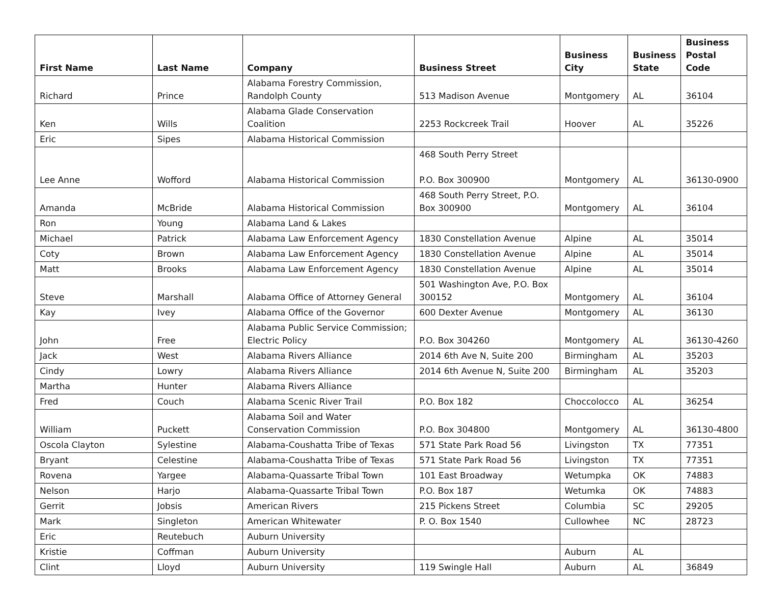| First Name | Last Name | Company | Business Street | Business City | Business State | Business Postal Code |
| --- | --- | --- | --- | --- | --- | --- |
| Richard | Prince | Alabama Forestry Commission, Randolph County | 513 Madison Avenue | Montgomery | AL | 36104 |
| Ken | Wills | Alabama Glade Conservation Coalition | 2253 Rockcreek Trail | Hoover | AL | 35226 |
| Eric | Sipes | Alabama Historical Commission | | | | |
| Lee Anne | Wofford | Alabama Historical Commission | 468 South Perry Street P.O. Box 300900 | Montgomery | AL | 36130-0900 |
| Amanda | McBride | Alabama Historical Commission | 468 South Perry Street, P.O. Box 300900 | Montgomery | AL | 36104 |
| Ron | Young | Alabama Land & Lakes | | | | |
| Michael | Patrick | Alabama Law Enforcement Agency | 1830 Constellation Avenue | Alpine | AL | 35014 |
| Coty | Brown | Alabama Law Enforcement Agency | 1830 Constellation Avenue | Alpine | AL | 35014 |
| Matt | Brooks | Alabama Law Enforcement Agency | 1830 Constellation Avenue | Alpine | AL | 35014 |
| Steve | Marshall | Alabama Office of Attorney General | 501 Washington Ave, P.O. Box 300152 | Montgomery | AL | 36104 |
| Kay | Ivey | Alabama Office of the Governor | 600 Dexter Avenue | Montgomery | AL | 36130 |
| John | Free | Alabama Public Service Commission; Electric Policy | P.O. Box 304260 | Montgomery | AL | 36130-4260 |
| Jack | West | Alabama Rivers Alliance | 2014 6th Ave N, Suite 200 | Birmingham | AL | 35203 |
| Cindy | Lowry | Alabama Rivers Alliance | 2014 6th Avenue N, Suite 200 | Birmingham | AL | 35203 |
| Martha | Hunter | Alabama Rivers Alliance | | | | |
| Fred | Couch | Alabama Scenic River Trail | P.O. Box 182 | Choccolocco | AL | 36254 |
| William | Puckett | Alabama Soil and Water Conservation Commission | P.O. Box 304800 | Montgomery | AL | 36130-4800 |
| Oscola Clayton | Sylestine | Alabama-Coushatta Tribe of Texas | 571 State Park Road 56 | Livingston | TX | 77351 |
| Bryant | Celestine | Alabama-Coushatta Tribe of Texas | 571 State Park Road 56 | Livingston | TX | 77351 |
| Rovena | Yargee | Alabama-Quassarte Tribal Town | 101 East Broadway | Wetumpka | OK | 74883 |
| Nelson | Harjo | Alabama-Quassarte Tribal Town | P.O. Box 187 | Wetumka | OK | 74883 |
| Gerrit | Jobsis | American Rivers | 215 Pickens Street | Columbia | SC | 29205 |
| Mark | Singleton | American Whitewater | P. O. Box 1540 | Cullowhee | NC | 28723 |
| Eric | Reutebuch | Auburn University | | | | |
| Kristie | Coffman | Auburn University | | Auburn | AL | |
| Clint | Lloyd | Auburn University | 119 Swingle Hall | Auburn | AL | 36849 |